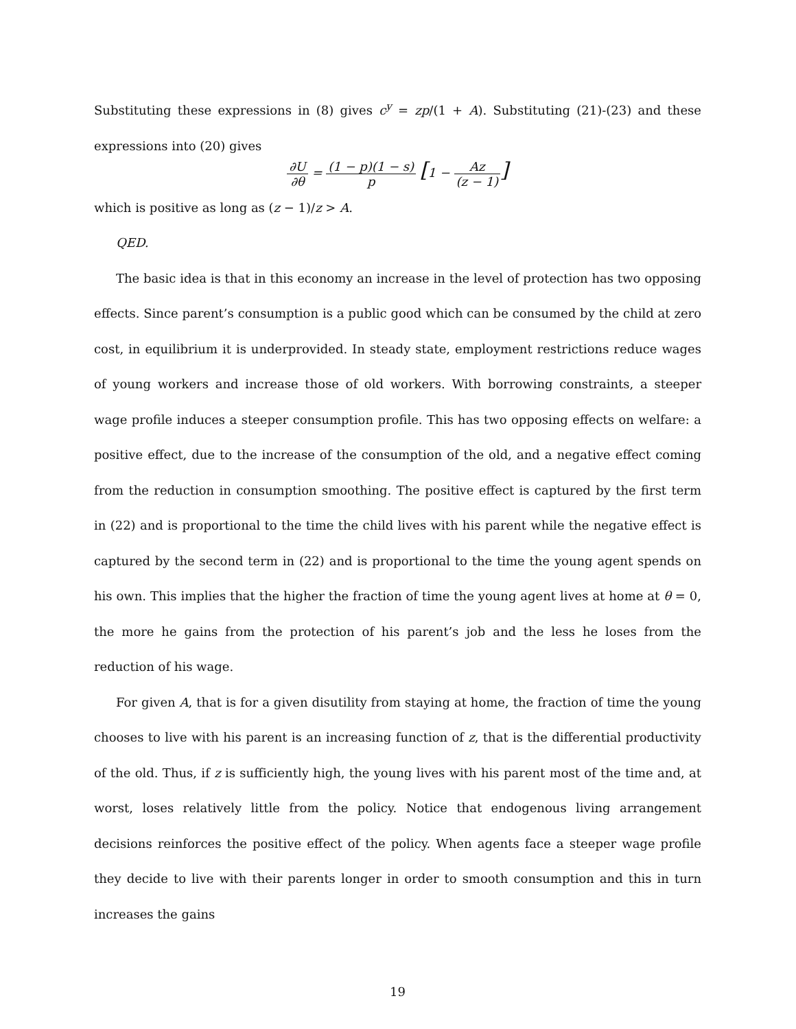Substituting these expressions in (8) gives c<sup>y</sup> = zp/(1 + A). Substituting (21)-(23) and these expressions into (20) gives
∂U ∂θ = (1 − p)(1 − s) p [1 − Az (z − 1)]
which is positive as long as (z − 1)/z > A.
QED.
The basic idea is that in this economy an increase in the level of protection has two opposing effects. Since parent’s consumption is a public good which can be consumed by the child at zero cost, in equilibrium it is underprovided. In steady state, employment restrictions reduce wages of young workers and increase those of old workers. With borrowing constraints, a steeper wage profile induces a steeper consumption profile. This has two opposing effects on welfare: a positive effect, due to the increase of the consumption of the old, and a negative effect coming from the reduction in consumption smoothing. The positive effect is captured by the first term in (22) and is proportional to the time the child lives with his parent while the negative effect is captured by the second term in (22) and is proportional to the time the young agent spends on his own. This implies that the higher the fraction of time the young agent lives at home at θ = 0, the more he gains from the protection of his parent’s job and the less he loses from the reduction of his wage.
For given A, that is for a given disutility from staying at home, the fraction of time the young chooses to live with his parent is an increasing function of z, that is the differential productivity of the old. Thus, if z is sufficiently high, the young lives with his parent most of the time and, at worst, loses relatively little from the policy. Notice that endogenous living arrangement decisions reinforces the positive effect of the policy. When agents face a steeper wage profile they decide to live with their parents longer in order to smooth consumption and this in turn increases the gains
19